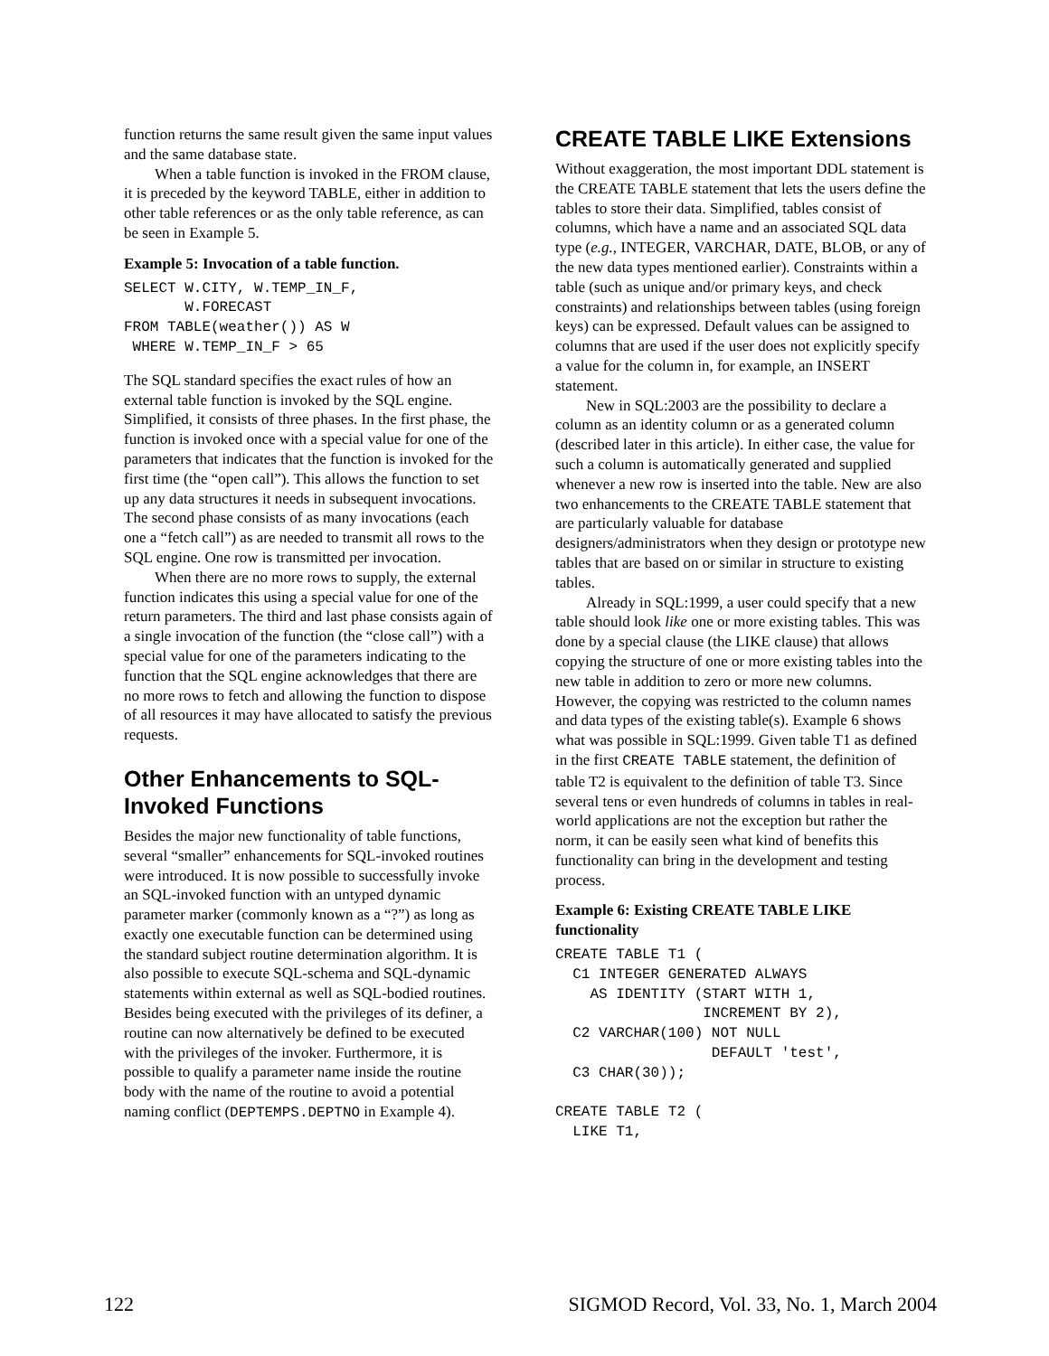function returns the same result given the same input values and the same database state.
When a table function is invoked in the FROM clause, it is preceded by the keyword TABLE, either in addition to other table references or as the only table reference, as can be seen in Example 5.
Example 5: Invocation of a table function.
SELECT W.CITY, W.TEMP_IN_F,
       W.FORECAST
FROM TABLE(weather()) AS W
 WHERE W.TEMP_IN_F > 65
The SQL standard specifies the exact rules of how an external table function is invoked by the SQL engine. Simplified, it consists of three phases. In the first phase, the function is invoked once with a special value for one of the parameters that indicates that the function is invoked for the first time (the “open call”). This allows the function to set up any data structures it needs in subsequent invocations. The second phase consists of as many invocations (each one a “fetch call”) as are needed to transmit all rows to the SQL engine. One row is transmitted per invocation.
When there are no more rows to supply, the external function indicates this using a special value for one of the return parameters. The third and last phase consists again of a single invocation of the function (the “close call”) with a special value for one of the parameters indicating to the function that the SQL engine acknowledges that there are no more rows to fetch and allowing the function to dispose of all resources it may have allocated to satisfy the previous requests.
Other Enhancements to SQL-Invoked Functions
Besides the major new functionality of table functions, several “smaller” enhancements for SQL-invoked routines were introduced. It is now possible to successfully invoke an SQL-invoked function with an untyped dynamic parameter marker (commonly known as a “?”) as long as exactly one executable function can be determined using the standard subject routine determination algorithm. It is also possible to execute SQL-schema and SQL-dynamic statements within external as well as SQL-bodied routines. Besides being executed with the privileges of its definer, a routine can now alternatively be defined to be executed with the privileges of the invoker. Furthermore, it is possible to qualify a parameter name inside the routine body with the name of the routine to avoid a potential naming conflict (DEPTEMPS.DEPTNO in Example 4).
CREATE TABLE LIKE Extensions
Without exaggeration, the most important DDL statement is the CREATE TABLE statement that lets the users define the tables to store their data. Simplified, tables consist of columns, which have a name and an associated SQL data type (e.g., INTEGER, VARCHAR, DATE, BLOB, or any of the new data types mentioned earlier). Constraints within a table (such as unique and/or primary keys, and check constraints) and relationships between tables (using foreign keys) can be expressed. Default values can be assigned to columns that are used if the user does not explicitly specify a value for the column in, for example, an INSERT statement.
New in SQL:2003 are the possibility to declare a column as an identity column or as a generated column (described later in this article). In either case, the value for such a column is automatically generated and supplied whenever a new row is inserted into the table. New are also two enhancements to the CREATE TABLE statement that are particularly valuable for database designers/administrators when they design or prototype new tables that are based on or similar in structure to existing tables.
Already in SQL:1999, a user could specify that a new table should look like one or more existing tables. This was done by a special clause (the LIKE clause) that allows copying the structure of one or more existing tables into the new table in addition to zero or more new columns. However, the copying was restricted to the column names and data types of the existing table(s). Example 6 shows what was possible in SQL:1999. Given table T1 as defined in the first CREATE TABLE statement, the definition of table T2 is equivalent to the definition of table T3. Since several tens or even hundreds of columns in tables in real-world applications are not the exception but rather the norm, it can be easily seen what kind of benefits this functionality can bring in the development and testing process.
Example 6: Existing CREATE TABLE LIKE functionality
CREATE TABLE T1 (
  C1 INTEGER GENERATED ALWAYS
    AS IDENTITY (START WITH 1,
                 INCREMENT BY 2),
  C2 VARCHAR(100) NOT NULL
                  DEFAULT 'test',
  C3 CHAR(30));

CREATE TABLE T2 (
  LIKE T1,
122 SIGMOD Record, Vol. 33, No. 1, March 2004